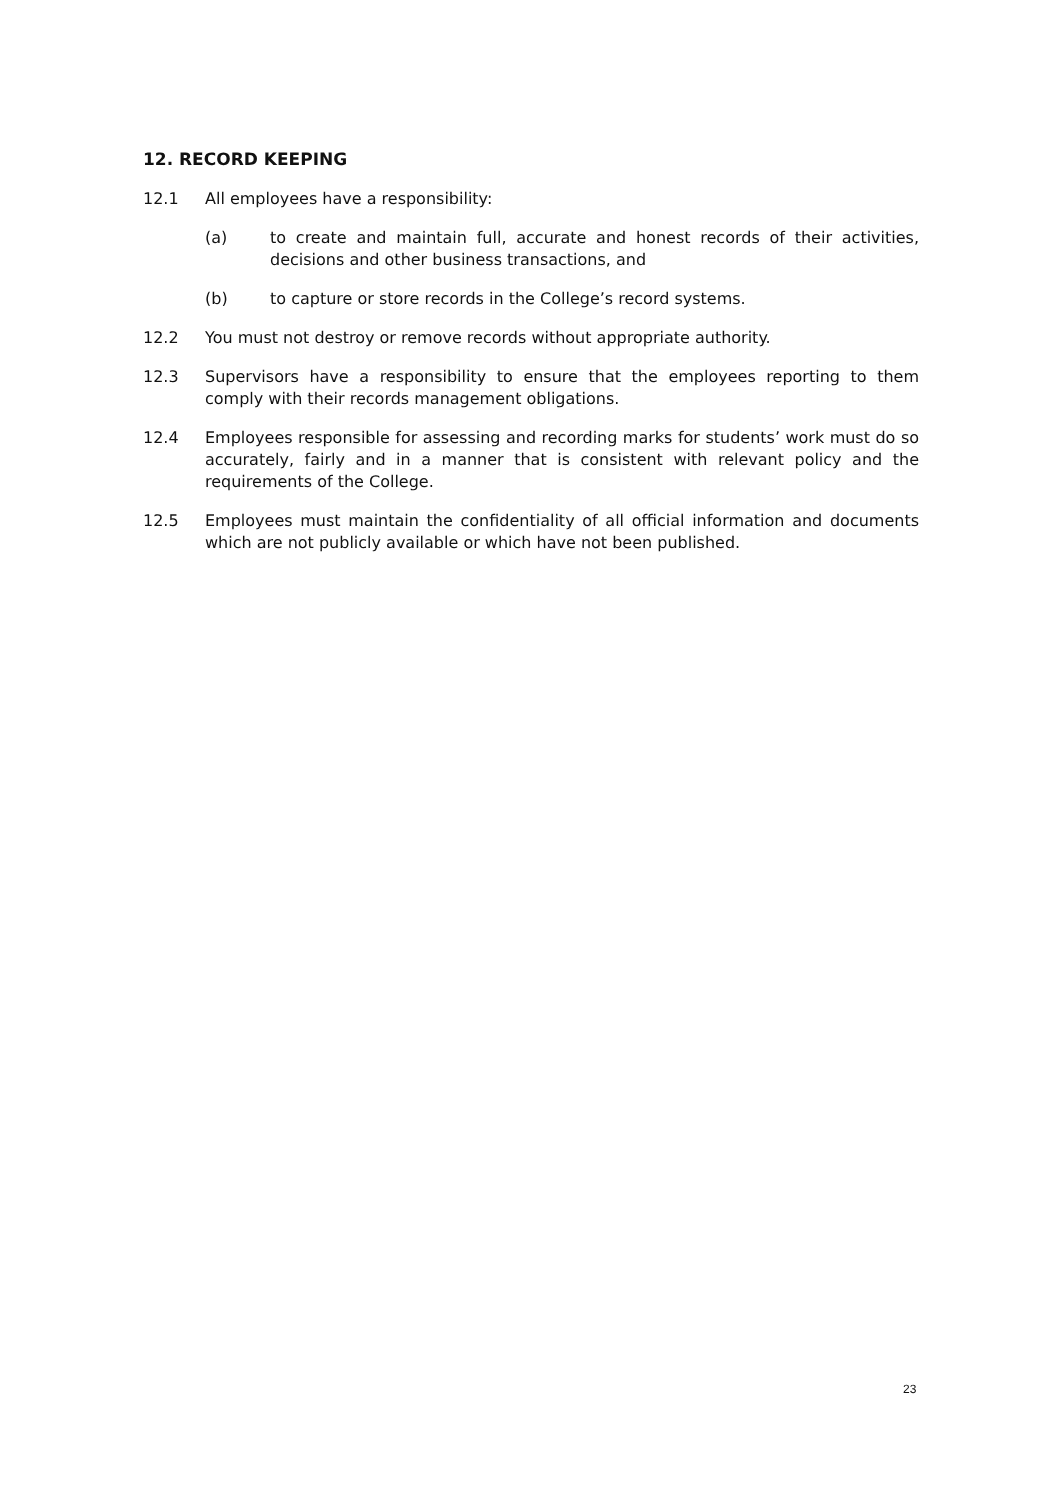12. RECORD KEEPING
12.1 All employees have a responsibility:
(a) to create and maintain full, accurate and honest records of their activities, decisions and other business transactions, and
(b) to capture or store records in the College’s record systems.
12.2 You must not destroy or remove records without appropriate authority.
12.3 Supervisors have a responsibility to ensure that the employees reporting to them comply with their records management obligations.
12.4 Employees responsible for assessing and recording marks for students’ work must do so accurately, fairly and in a manner that is consistent with relevant policy and the requirements of the College.
12.5 Employees must maintain the confidentiality of all official information and documents which are not publicly available or which have not been published.
23